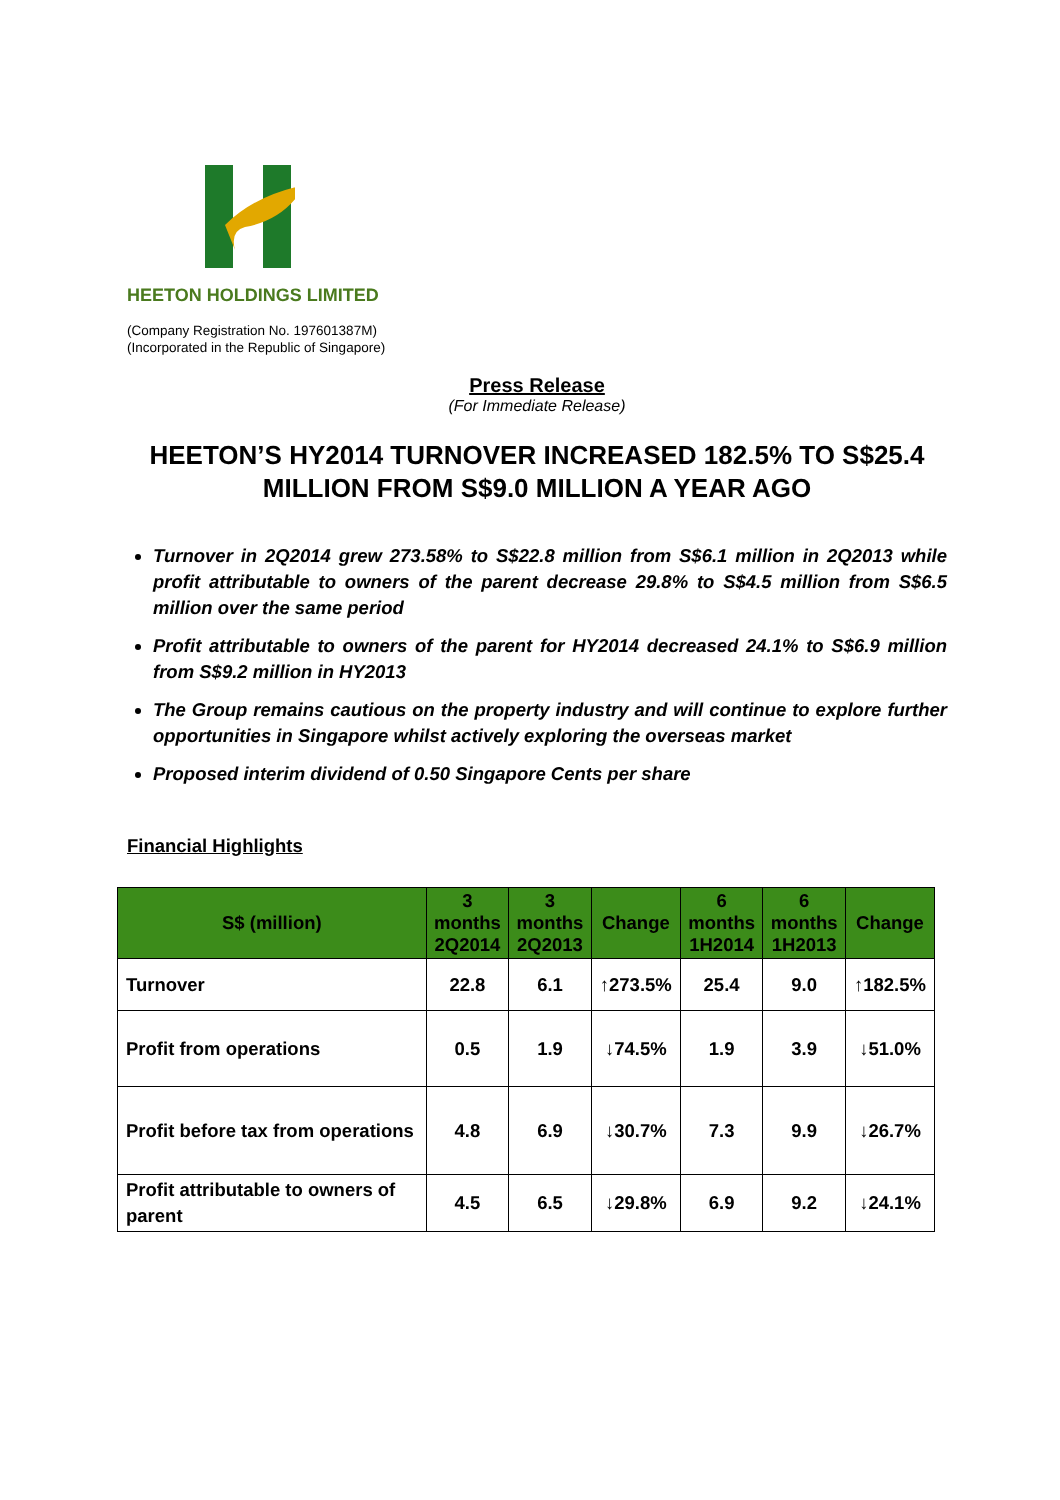HEETON HOLDINGS LIMITED
(Company Registration No. 197601387M)
(Incorporated in the Republic of Singapore)
Press Release
(For Immediate Release)
HEETON’S HY2014 TURNOVER INCREASED 182.5% TO S$25.4 MILLION FROM S$9.0 MILLION A YEAR AGO
Turnover in 2Q2014 grew 273.58% to S$22.8 million from S$6.1 million in 2Q2013 while profit attributable to owners of the parent decrease 29.8% to S$4.5 million from S$6.5 million over the same period
Profit attributable to owners of the parent for HY2014 decreased 24.1% to S$6.9 million from S$9.2 million in HY2013
The Group remains cautious on the property industry and will continue to explore further opportunities in Singapore whilst actively exploring the overseas market
Proposed interim dividend of 0.50 Singapore Cents per share
Financial Highlights
| S$ (million) | 3 months 2Q2014 | 3 months 2Q2013 | Change | 6 months 1H2014 | 6 months 1H2013 | Change |
| --- | --- | --- | --- | --- | --- | --- |
| Turnover | 22.8 | 6.1 | ↑273.5% | 25.4 | 9.0 | ↑182.5% |
| Profit from operations | 0.5 | 1.9 | ↓74.5% | 1.9 | 3.9 | ↓51.0% |
| Profit before tax from operations | 4.8 | 6.9 | ↓30.7% | 7.3 | 9.9 | ↓26.7% |
| Profit attributable to owners of parent | 4.5 | 6.5 | ↓29.8% | 6.9 | 9.2 | ↓24.1% |